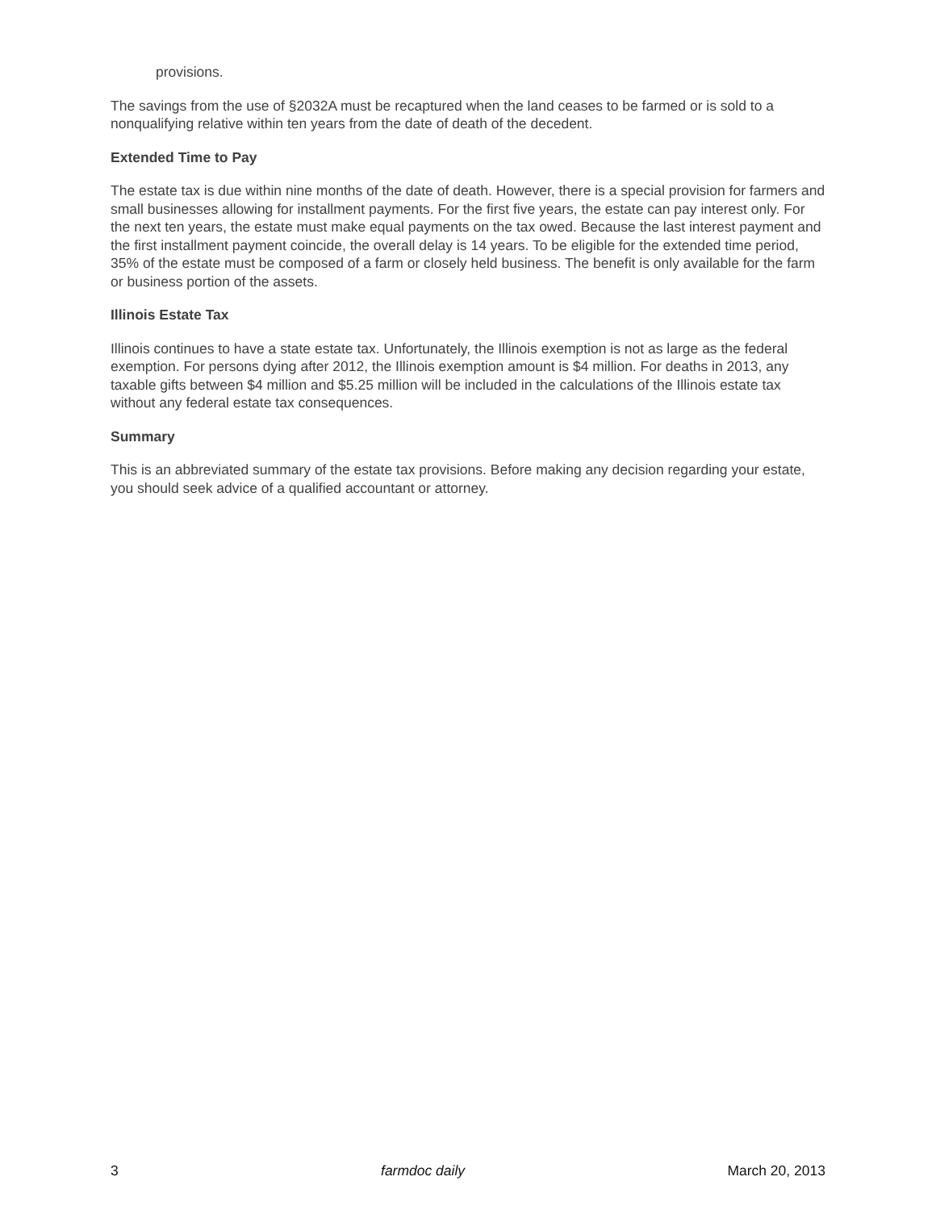provisions.
The savings from the use of §2032A must be recaptured when the land ceases to be farmed or is sold to a nonqualifying relative within ten years from the date of death of the decedent.
Extended Time to Pay
The estate tax is due within nine months of the date of death. However, there is a special provision for farmers and small businesses allowing for installment payments. For the first five years, the estate can pay interest only. For the next ten years, the estate must make equal payments on the tax owed. Because the last interest payment and the first installment payment coincide, the overall delay is 14 years. To be eligible for the extended time period, 35% of the estate must be composed of a farm or closely held business. The benefit is only available for the farm or business portion of the assets.
Illinois Estate Tax
Illinois continues to have a state estate tax. Unfortunately, the Illinois exemption is not as large as the federal exemption. For persons dying after 2012, the Illinois exemption amount is $4 million. For deaths in 2013, any taxable gifts between $4 million and $5.25 million will be included in the calculations of the Illinois estate tax without any federal estate tax consequences.
Summary
This is an abbreviated summary of the estate tax provisions. Before making any decision regarding your estate, you should seek advice of a qualified accountant or attorney.
3 farmdoc daily March 20, 2013